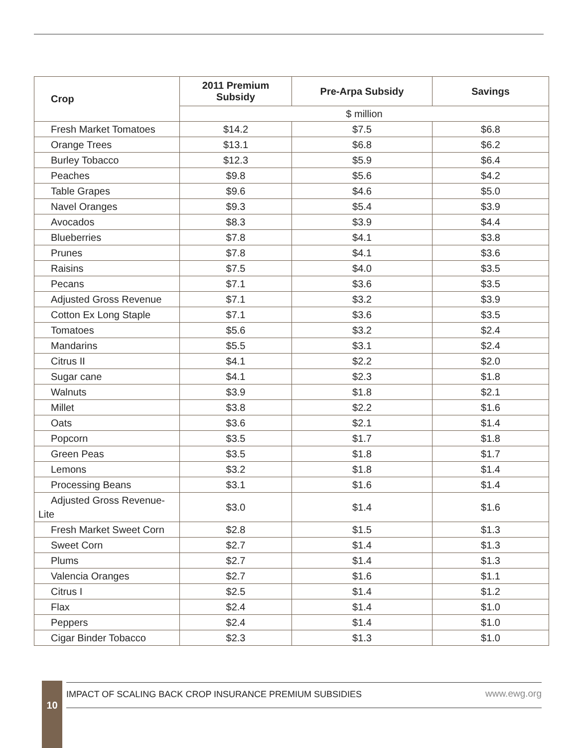| Crop | 2011 Premium Subsidy | Pre-Arpa Subsidy | Savings |
| --- | --- | --- | --- |
| | $ million | | |
| Fresh Market Tomatoes | $14.2 | $7.5 | $6.8 |
| Orange Trees | $13.1 | $6.8 | $6.2 |
| Burley Tobacco | $12.3 | $5.9 | $6.4 |
| Peaches | $9.8 | $5.6 | $4.2 |
| Table Grapes | $9.6 | $4.6 | $5.0 |
| Navel Oranges | $9.3 | $5.4 | $3.9 |
| Avocados | $8.3 | $3.9 | $4.4 |
| Blueberries | $7.8 | $4.1 | $3.8 |
| Prunes | $7.8 | $4.1 | $3.6 |
| Raisins | $7.5 | $4.0 | $3.5 |
| Pecans | $7.1 | $3.6 | $3.5 |
| Adjusted Gross Revenue | $7.1 | $3.2 | $3.9 |
| Cotton Ex Long Staple | $7.1 | $3.6 | $3.5 |
| Tomatoes | $5.6 | $3.2 | $2.4 |
| Mandarins | $5.5 | $3.1 | $2.4 |
| Citrus II | $4.1 | $2.2 | $2.0 |
| Sugar cane | $4.1 | $2.3 | $1.8 |
| Walnuts | $3.9 | $1.8 | $2.1 |
| Millet | $3.8 | $2.2 | $1.6 |
| Oats | $3.6 | $2.1 | $1.4 |
| Popcorn | $3.5 | $1.7 | $1.8 |
| Green Peas | $3.5 | $1.8 | $1.7 |
| Lemons | $3.2 | $1.8 | $1.4 |
| Processing Beans | $3.1 | $1.6 | $1.4 |
| Adjusted Gross Revenue- Lite | $3.0 | $1.4 | $1.6 |
| Fresh Market Sweet Corn | $2.8 | $1.5 | $1.3 |
| Sweet Corn | $2.7 | $1.4 | $1.3 |
| Plums | $2.7 | $1.4 | $1.3 |
| Valencia Oranges | $2.7 | $1.6 | $1.1 |
| Citrus I | $2.5 | $1.4 | $1.2 |
| Flax | $2.4 | $1.4 | $1.0 |
| Peppers | $2.4 | $1.4 | $1.0 |
| Cigar Binder Tobacco | $2.3 | $1.3 | $1.0 |
IMPACT OF SCALING BACK CROP INSURANCE PREMIUM SUBSIDIES
www.ewg.org
10